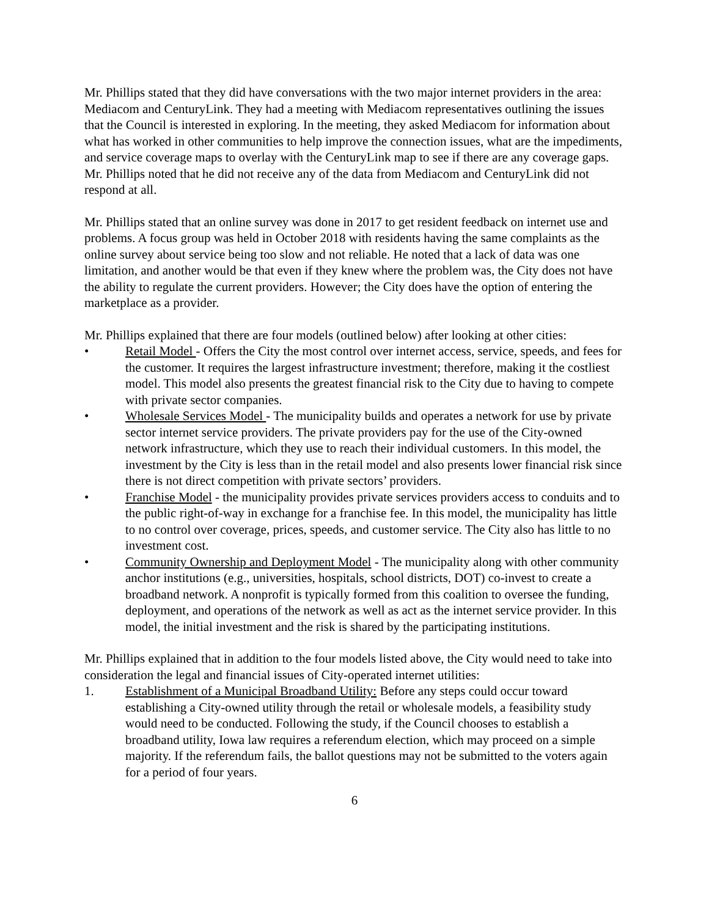Mr. Phillips stated that they did have conversations with the two major internet providers in the area: Mediacom and CenturyLink. They had a meeting with Mediacom representatives outlining the issues that the Council is interested in exploring. In the meeting, they asked Mediacom for information about what has worked in other communities to help improve the connection issues, what are the impediments, and service coverage maps to overlay with the CenturyLink map to see if there are any coverage gaps. Mr. Phillips noted that he did not receive any of the data from Mediacom and CenturyLink did not respond at all.
Mr. Phillips stated that an online survey was done in 2017 to get resident feedback on internet use and problems. A focus group was held in October 2018 with residents having the same complaints as the online survey about service being too slow and not reliable. He noted that a lack of data was one limitation, and another would be that even if they knew where the problem was, the City does not have the ability to regulate the current providers. However; the City does have the option of entering the marketplace as a provider.
Mr. Phillips explained that there are four models (outlined below) after looking at other cities:
• Retail Model - Offers the City the most control over internet access, service, speeds, and fees for the customer. It requires the largest infrastructure investment; therefore, making it the costliest model. This model also presents the greatest financial risk to the City due to having to compete with private sector companies.
• Wholesale Services Model - The municipality builds and operates a network for use by private sector internet service providers. The private providers pay for the use of the City-owned network infrastructure, which they use to reach their individual customers. In this model, the investment by the City is less than in the retail model and also presents lower financial risk since there is not direct competition with private sectors’ providers.
• Franchise Model - the municipality provides private services providers access to conduits and to the public right-of-way in exchange for a franchise fee. In this model, the municipality has little to no control over coverage, prices, speeds, and customer service. The City also has little to no investment cost.
• Community Ownership and Deployment Model - The municipality along with other community anchor institutions (e.g., universities, hospitals, school districts, DOT) co-invest to create a broadband network. A nonprofit is typically formed from this coalition to oversee the funding, deployment, and operations of the network as well as act as the internet service provider. In this model, the initial investment and the risk is shared by the participating institutions.
Mr. Phillips explained that in addition to the four models listed above, the City would need to take into consideration the legal and financial issues of City-operated internet utilities:
1. Establishment of a Municipal Broadband Utility: Before any steps could occur toward establishing a City-owned utility through the retail or wholesale models, a feasibility study would need to be conducted. Following the study, if the Council chooses to establish a broadband utility, Iowa law requires a referendum election, which may proceed on a simple majority. If the referendum fails, the ballot questions may not be submitted to the voters again for a period of four years.
6